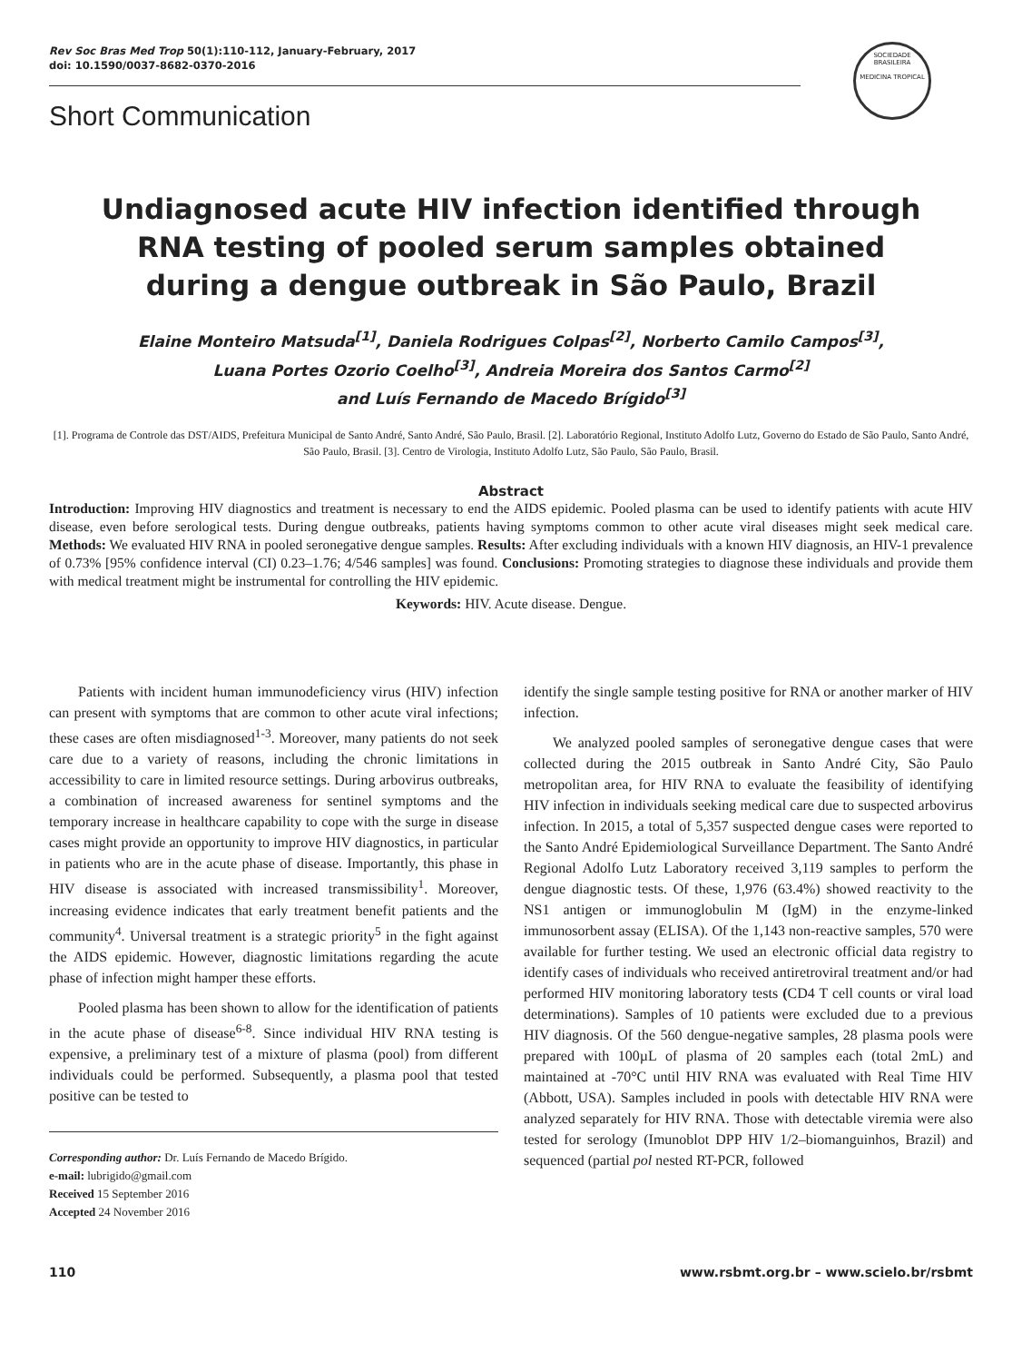Rev Soc Bras Med Trop 50(1):110-112, January-February, 2017
doi: 10.1590/0037-8682-0370-2016
SOCIEDADE BRASILEIRA
MEDICINA TROPICAL
Short Communication
Undiagnosed acute HIV infection identified through RNA testing of pooled serum samples obtained during a dengue outbreak in São Paulo, Brazil
Elaine Monteiro Matsuda<sup>[1]</sup>, Daniela Rodrigues Colpas<sup>[2]</sup>, Norberto Camilo Campos<sup>[3]</sup>,
Luana Portes Ozorio Coelho<sup>[3]</sup>, Andreia Moreira dos Santos Carmo<sup>[2]</sup>
and Luís Fernando de Macedo Brígido<sup>[3]</sup>
[1]. Programa de Controle das DST/AIDS, Prefeitura Municipal de Santo André, Santo André, São Paulo, Brasil. [2]. Laboratório Regional, Instituto Adolfo Lutz, Governo do Estado de São Paulo, Santo André, São Paulo, Brasil. [3]. Centro de Virologia, Instituto Adolfo Lutz, São Paulo, São Paulo, Brasil.
Abstract
Introduction: Improving HIV diagnostics and treatment is necessary to end the AIDS epidemic. Pooled plasma can be used to identify patients with acute HIV disease, even before serological tests. During dengue outbreaks, patients having symptoms common to other acute viral diseases might seek medical care. Methods: We evaluated HIV RNA in pooled seronegative dengue samples. Results: After excluding individuals with a known HIV diagnosis, an HIV-1 prevalence of 0.73% [95% confidence interval (CI) 0.23–1.76; 4/546 samples] was found. Conclusions: Promoting strategies to diagnose these individuals and provide them with medical treatment might be instrumental for controlling the HIV epidemic.
Keywords: HIV. Acute disease. Dengue.
Patients with incident human immunodeficiency virus (HIV) infection can present with symptoms that are common to other acute viral infections; these cases are often misdiagnosed<sup>1-3</sup>. Moreover, many patients do not seek care due to a variety of reasons, including the chronic limitations in accessibility to care in limited resource settings. During arbovirus outbreaks, a combination of increased awareness for sentinel symptoms and the temporary increase in healthcare capability to cope with the surge in disease cases might provide an opportunity to improve HIV diagnostics, in particular in patients who are in the acute phase of disease. Importantly, this phase in HIV disease is associated with increased transmissibility<sup>1</sup>. Moreover, increasing evidence indicates that early treatment benefit patients and the community<sup>4</sup>. Universal treatment is a strategic priority<sup>5</sup> in the fight against the AIDS epidemic. However, diagnostic limitations regarding the acute phase of infection might hamper these efforts.
Pooled plasma has been shown to allow for the identification of patients in the acute phase of disease<sup>6-8</sup>. Since individual HIV RNA testing is expensive, a preliminary test of a mixture of plasma (pool) from different individuals could be performed. Subsequently, a plasma pool that tested positive can be tested to
Corresponding author: Dr. Luís Fernando de Macedo Brígido.
e-mail: lubrigido@gmail.com
Received 15 September 2016
Accepted 24 November 2016
identify the single sample testing positive for RNA or another marker of HIV infection.
We analyzed pooled samples of seronegative dengue cases that were collected during the 2015 outbreak in Santo André City, São Paulo metropolitan area, for HIV RNA to evaluate the feasibility of identifying HIV infection in individuals seeking medical care due to suspected arbovirus infection. In 2015, a total of 5,357 suspected dengue cases were reported to the Santo André Epidemiological Surveillance Department. The Santo André Regional Adolfo Lutz Laboratory received 3,119 samples to perform the dengue diagnostic tests. Of these, 1,976 (63.4%) showed reactivity to the NS1 antigen or immunoglobulin M (IgM) in the enzyme-linked immunosorbent assay (ELISA). Of the 1,143 non-reactive samples, 570 were available for further testing. We used an electronic official data registry to identify cases of individuals who received antiretroviral treatment and/or had performed HIV monitoring laboratory tests (CD4 T cell counts or viral load determinations). Samples of 10 patients were excluded due to a previous HIV diagnosis. Of the 560 dengue-negative samples, 28 plasma pools were prepared with 100µL of plasma of 20 samples each (total 2mL) and maintained at -70°C until HIV RNA was evaluated with Real Time HIV (Abbott, USA). Samples included in pools with detectable HIV RNA were analyzed separately for HIV RNA. Those with detectable viremia were also tested for serology (Imunoblot DPP HIV 1/2–biomanguinhos, Brazil) and sequenced (partial pol nested RT-PCR, followed
110 www.rsbmt.org.br – www.scielo.br/rsbmt